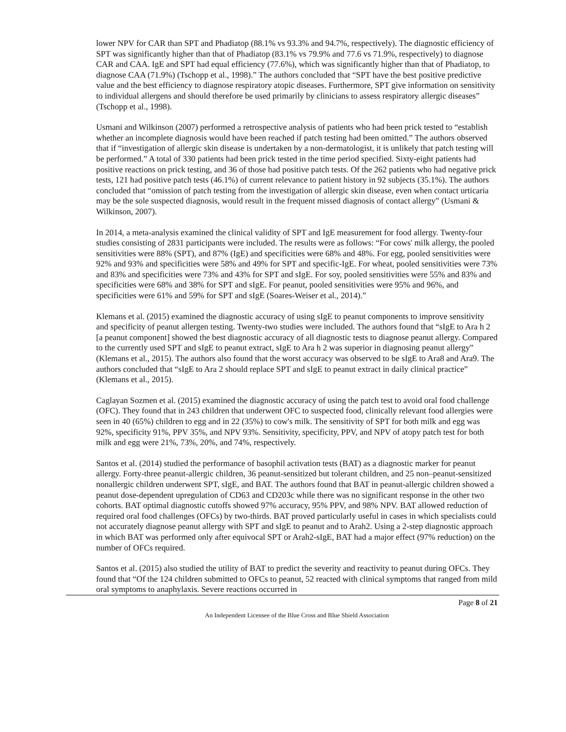lower NPV for CAR than SPT and Phadiatop (88.1% vs 93.3% and 94.7%, respectively). The diagnostic efficiency of SPT was significantly higher than that of Phadiatop (83.1% vs 79.9% and 77.6 vs 71.9%, respectively) to diagnose CAR and CAA. IgE and SPT had equal efficiency (77.6%), which was significantly higher than that of Phadiatop, to diagnose CAA (71.9%) (Tschopp et al., 1998).” The authors concluded that “SPT have the best positive predictive value and the best efficiency to diagnose respiratory atopic diseases. Furthermore, SPT give information on sensitivity to individual allergens and should therefore be used primarily by clinicians to assess respiratory allergic diseases” (Tschopp et al., 1998).
Usmani and Wilkinson (2007) performed a retrospective analysis of patients who had been prick tested to “establish whether an incomplete diagnosis would have been reached if patch testing had been omitted.” The authors observed that if “investigation of allergic skin disease is undertaken by a non-dermatologist, it is unlikely that patch testing will be performed.” A total of 330 patients had been prick tested in the time period specified. Sixty-eight patients had positive reactions on prick testing, and 36 of those had positive patch tests. Of the 262 patients who had negative prick tests, 121 had positive patch tests (46.1%) of current relevance to patient history in 92 subjects (35.1%). The authors concluded that “omission of patch testing from the investigation of allergic skin disease, even when contact urticaria may be the sole suspected diagnosis, would result in the frequent missed diagnosis of contact allergy” (Usmani & Wilkinson, 2007).
In 2014, a meta-analysis examined the clinical validity of SPT and IgE measurement for food allergy. Twenty-four studies consisting of 2831 participants were included. The results were as follows: “For cows' milk allergy, the pooled sensitivities were 88% (SPT), and 87% (IgE) and specificities were 68% and 48%. For egg, pooled sensitivities were 92% and 93% and specificities were 58% and 49% for SPT and specific-IgE. For wheat, pooled sensitivities were 73% and 83% and specificities were 73% and 43% for SPT and sIgE. For soy, pooled sensitivities were 55% and 83% and specificities were 68% and 38% for SPT and sIgE. For peanut, pooled sensitivities were 95% and 96%, and specificities were 61% and 59% for SPT and sIgE (Soares-Weiser et al., 2014).”
Klemans et al. (2015) examined the diagnostic accuracy of using sIgE to peanut components to improve sensitivity and specificity of peanut allergen testing. Twenty-two studies were included. The authors found that “sIgE to Ara h 2 [a peanut component] showed the best diagnostic accuracy of all diagnostic tests to diagnose peanut allergy. Compared to the currently used SPT and sIgE to peanut extract, sIgE to Ara h 2 was superior in diagnosing peanut allergy” (Klemans et al., 2015). The authors also found that the worst accuracy was observed to be sIgE to Ara8 and Ara9. The authors concluded that “sIgE to Ara 2 should replace SPT and sIgE to peanut extract in daily clinical practice” (Klemans et al., 2015).
Caglayan Sozmen et al. (2015) examined the diagnostic accuracy of using the patch test to avoid oral food challenge (OFC). They found that in 243 children that underwent OFC to suspected food, clinically relevant food allergies were seen in 40 (65%) children to egg and in 22 (35%) to cow's milk. The sensitivity of SPT for both milk and egg was 92%, specificity 91%, PPV 35%, and NPV 93%. Sensitivity, specificity, PPV, and NPV of atopy patch test for both milk and egg were 21%, 73%, 20%, and 74%, respectively.
Santos et al. (2014) studied the performance of basophil activation tests (BAT) as a diagnostic marker for peanut allergy. Forty-three peanut-allergic children, 36 peanut-sensitized but tolerant children, and 25 non–peanut-sensitized nonallergic children underwent SPT, sIgE, and BAT. The authors found that BAT in peanut-allergic children showed a peanut dose-dependent upregulation of CD63 and CD203c while there was no significant response in the other two cohorts. BAT optimal diagnostic cutoffs showed 97% accuracy, 95% PPV, and 98% NPV. BAT allowed reduction of required oral food challenges (OFCs) by two-thirds. BAT proved particularly useful in cases in which specialists could not accurately diagnose peanut allergy with SPT and sIgE to peanut and to Arah2. Using a 2-step diagnostic approach in which BAT was performed only after equivocal SPT or Arah2-sIgE, BAT had a major effect (97% reduction) on the number of OFCs required.
Santos et al. (2015) also studied the utility of BAT to predict the severity and reactivity to peanut during OFCs. They found that “Of the 124 children submitted to OFCs to peanut, 52 reacted with clinical symptoms that ranged from mild oral symptoms to anaphylaxis. Severe reactions occurred in
Page 8 of 21
An Independent Licensee of the Blue Cross and Blue Shield Association